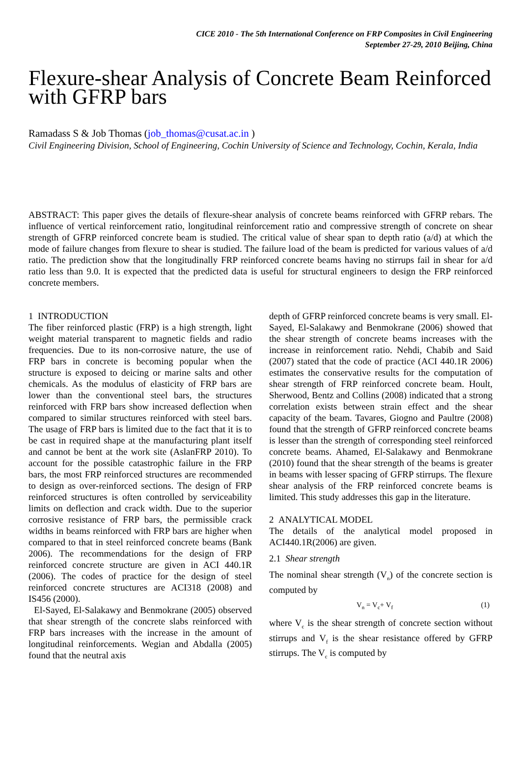CICE 2010 - The 5th International Conference on FRP Composites in Civil Engineering
September 27-29, 2010 Beijing, China
Flexure-shear Analysis of Concrete Beam Reinforced with GFRP bars
Ramadass S & Job Thomas (job_thomas@cusat.ac.in )
Civil Engineering Division, School of Engineering, Cochin University of Science and Technology, Cochin, Kerala, India
ABSTRACT: This paper gives the details of flexure-shear analysis of concrete beams reinforced with GFRP rebars. The influence of vertical reinforcement ratio, longitudinal reinforcement ratio and compressive strength of concrete on shear strength of GFRP reinforced concrete beam is studied. The critical value of shear span to depth ratio (a/d) at which the mode of failure changes from flexure to shear is studied. The failure load of the beam is predicted for various values of a/d ratio. The prediction show that the longitudinally FRP reinforced concrete beams having no stirrups fail in shear for a/d ratio less than 9.0. It is expected that the predicted data is useful for structural engineers to design the FRP reinforced concrete members.
1 INTRODUCTION
The fiber reinforced plastic (FRP) is a high strength, light weight material transparent to magnetic fields and radio frequencies. Due to its non-corrosive nature, the use of FRP bars in concrete is becoming popular when the structure is exposed to deicing or marine salts and other chemicals. As the modulus of elasticity of FRP bars are lower than the conventional steel bars, the structures reinforced with FRP bars show increased deflection when compared to similar structures reinforced with steel bars. The usage of FRP bars is limited due to the fact that it is to be cast in required shape at the manufacturing plant itself and cannot be bent at the work site (AslanFRP 2010). To account for the possible catastrophic failure in the FRP bars, the most FRP reinforced structures are recommended to design as over-reinforced sections. The design of FRP reinforced structures is often controlled by serviceability limits on deflection and crack width. Due to the superior corrosive resistance of FRP bars, the permissible crack widths in beams reinforced with FRP bars are higher when compared to that in steel reinforced concrete beams (Bank 2006). The recommendations for the design of FRP reinforced concrete structure are given in ACI 440.1R (2006). The codes of practice for the design of steel reinforced concrete structures are ACI318 (2008) and IS456 (2000).
El-Sayed, El-Salakawy and Benmokrane (2005) observed that shear strength of the concrete slabs reinforced with FRP bars increases with the increase in the amount of longitudinal reinforcements. Wegian and Abdalla (2005) found that the neutral axis
depth of GFRP reinforced concrete beams is very small. El-Sayed, El-Salakawy and Benmokrane (2006) showed that the shear strength of concrete beams increases with the increase in reinforcement ratio. Nehdi, Chabib and Said (2007) stated that the code of practice (ACI 440.1R 2006) estimates the conservative results for the computation of shear strength of FRP reinforced concrete beam. Hoult, Sherwood, Bentz and Collins (2008) indicated that a strong correlation exists between strain effect and the shear capacity of the beam. Tavares, Giogno and Paultre (2008) found that the strength of GFRP reinforced concrete beams is lesser than the strength of corresponding steel reinforced concrete beams. Ahamed, El-Salakawy and Benmokrane (2010) found that the shear strength of the beams is greater in beams with lesser spacing of GFRP stirrups. The flexure shear analysis of the FRP reinforced concrete beams is limited. This study addresses this gap in the literature.
2 ANALYTICAL MODEL
The details of the analytical model proposed in ACI440.1R(2006) are given.
2.1 Shear strength
The nominal shear strength (V<sub>n</sub>) of the concrete section is computed by
V<sub>n</sub> = V<sub>c</sub>+ V<sub>f</sub> (1)
where V<sub>c</sub> is the shear strength of concrete section without stirrups and V<sub>f</sub> is the shear resistance offered by GFRP stirrups. The V<sub>c</sub> is computed by